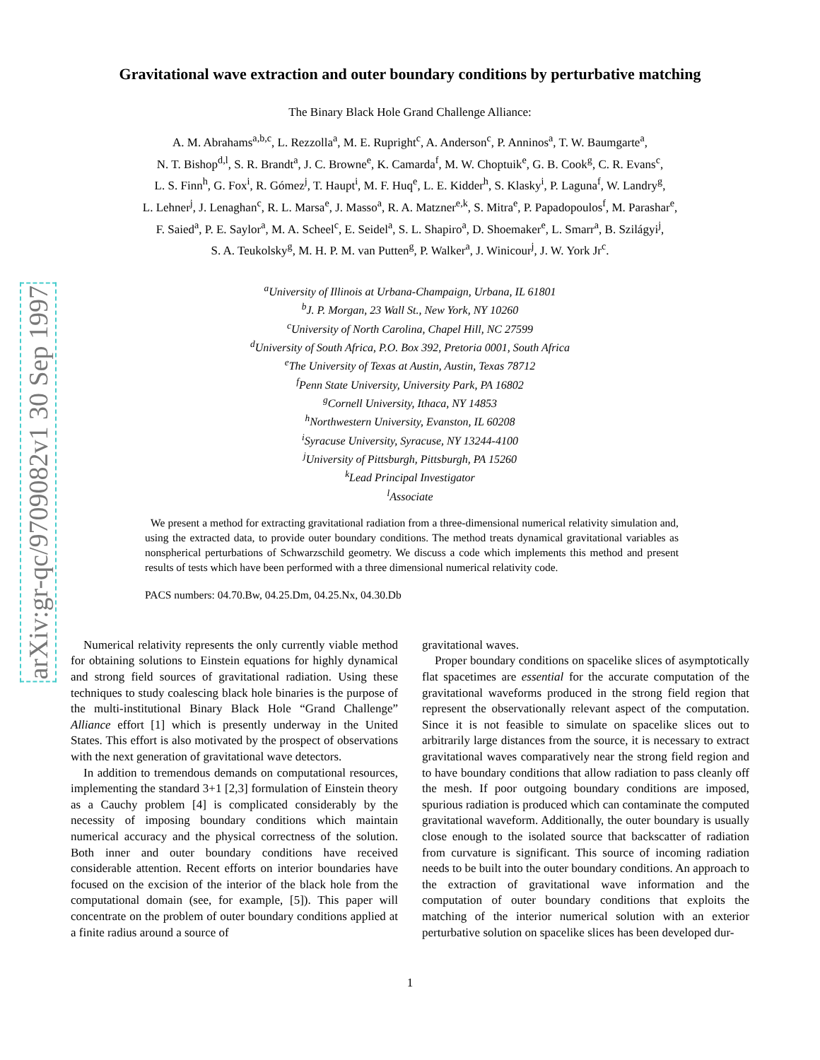arXiv:gr-qc/9709082v1 30 Sep 1997
Gravitational wave extraction and outer boundary conditions by perturbative matching
The Binary Black Hole Grand Challenge Alliance:
A. M. Abrahams<sup>a,b,c</sup>, L. Rezzolla<sup>a</sup>, M. E. Rupright<sup>c</sup>, A. Anderson<sup>c</sup>, P. Anninos<sup>a</sup>, T. W. Baumgarte<sup>a</sup>,
N. T. Bishop<sup>d,l</sup>, S. R. Brandt<sup>a</sup>, J. C. Browne<sup>e</sup>, K. Camarda<sup>f</sup>, M. W. Choptuik<sup>e</sup>, G. B. Cook<sup>g</sup>, C. R. Evans<sup>c</sup>,
L. S. Finn<sup>h</sup>, G. Fox<sup>i</sup>, R. Gómez<sup>j</sup>, T. Haupt<sup>i</sup>, M. F. Huq<sup>e</sup>, L. E. Kidder<sup>h</sup>, S. Klasky<sup>i</sup>, P. Laguna<sup>f</sup>, W. Landry<sup>g</sup>,
L. Lehner<sup>j</sup>, J. Lenaghan<sup>c</sup>, R. L. Marsa<sup>e</sup>, J. Masso<sup>a</sup>, R. A. Matzner<sup>e,k</sup>, S. Mitra<sup>e</sup>, P. Papadopoulos<sup>f</sup>, M. Parashar<sup>e</sup>,
F. Saied<sup>a</sup>, P. E. Saylor<sup>a</sup>, M. A. Scheel<sup>c</sup>, E. Seidel<sup>a</sup>, S. L. Shapiro<sup>a</sup>, D. Shoemaker<sup>e</sup>, L. Smarr<sup>a</sup>, B. Szilágyi<sup>j</sup>,
S. A. Teukolsky<sup>g</sup>, M. H. P. M. van Putten<sup>g</sup>, P. Walker<sup>a</sup>, J. Winicour<sup>j</sup>, J. W. York Jr<sup>c</sup>.
<sup>a</sup> University of Illinois at Urbana-Champaign, Urbana, IL 61801
<sup>b</sup> J. P. Morgan, 23 Wall St., New York, NY 10260
<sup>c</sup> University of North Carolina, Chapel Hill, NC 27599
<sup>d</sup> University of South Africa, P.O. Box 392, Pretoria 0001, South Africa
<sup>e</sup> The University of Texas at Austin, Austin, Texas 78712
<sup>f</sup> Penn State University, University Park, PA 16802
<sup>g</sup> Cornell University, Ithaca, NY 14853
<sup>h</sup> Northwestern University, Evanston, IL 60208
<sup>i</sup> Syracuse University, Syracuse, NY 13244-4100
<sup>j</sup> University of Pittsburgh, Pittsburgh, PA 15260
<sup>k</sup> Lead Principal Investigator
<sup>l</sup> Associate
We present a method for extracting gravitational radiation from a three-dimensional numerical relativity simulation and, using the extracted data, to provide outer boundary conditions. The method treats dynamical gravitational variables as nonspherical perturbations of Schwarzschild geometry. We discuss a code which implements this method and present results of tests which have been performed with a three dimensional numerical relativity code.
PACS numbers: 04.70.Bw, 04.25.Dm, 04.25.Nx, 04.30.Db
Numerical relativity represents the only currently viable method for obtaining solutions to Einstein equations for highly dynamical and strong field sources of gravitational radiation. Using these techniques to study coalescing black hole binaries is the purpose of the multi-institutional Binary Black Hole “Grand Challenge” Alliance effort [1] which is presently underway in the United States. This effort is also motivated by the prospect of observations with the next generation of gravitational wave detectors.
In addition to tremendous demands on computational resources, implementing the standard 3+1 [2,3] formulation of Einstein theory as a Cauchy problem [4] is complicated considerably by the necessity of imposing boundary conditions which maintain numerical accuracy and the physical correctness of the solution. Both inner and outer boundary conditions have received considerable attention. Recent efforts on interior boundaries have focused on the excision of the interior of the black hole from the computational domain (see, for example, [5]). This paper will concentrate on the problem of outer boundary conditions applied at a finite radius around a source of
gravitational waves.
Proper boundary conditions on spacelike slices of asymptotically flat spacetimes are essential for the accurate computation of the gravitational waveforms produced in the strong field region that represent the observationally relevant aspect of the computation. Since it is not feasible to simulate on spacelike slices out to arbitrarily large distances from the source, it is necessary to extract gravitational waves comparatively near the strong field region and to have boundary conditions that allow radiation to pass cleanly off the mesh. If poor outgoing boundary conditions are imposed, spurious radiation is produced which can contaminate the computed gravitational waveform. Additionally, the outer boundary is usually close enough to the isolated source that backscatter of radiation from curvature is significant. This source of incoming radiation needs to be built into the outer boundary conditions. An approach to the extraction of gravitational wave information and the computation of outer boundary conditions that exploits the matching of the interior numerical solution with an exterior perturbative solution on spacelike slices has been developed dur-
1